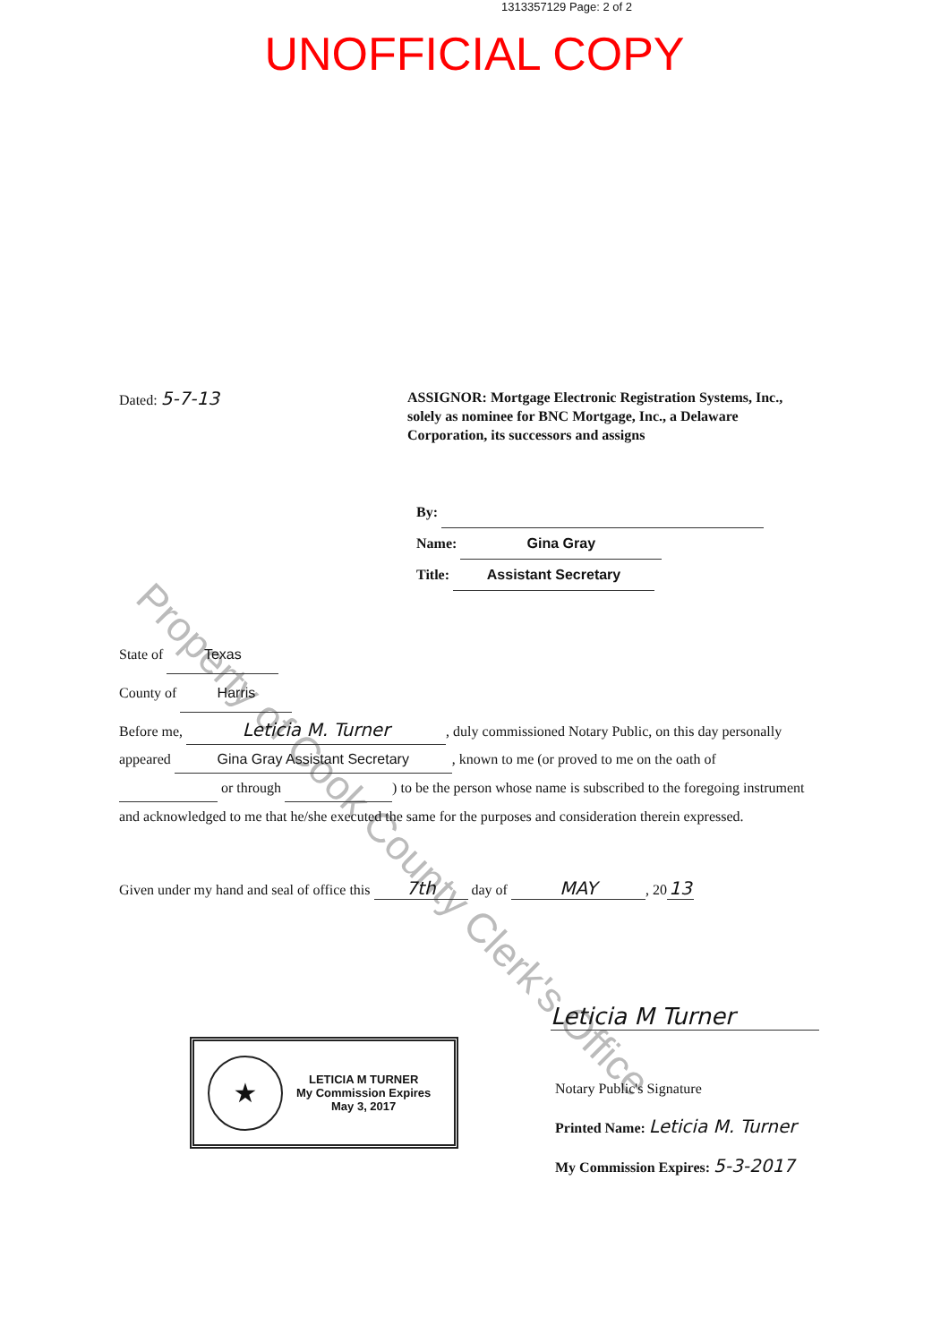1313357129 Page: 2 of 2
UNOFFICIAL COPY
Property of Cook County Clerk's Office
Dated: 5-7-13
ASSIGNOR: Mortgage Electronic Registration Systems, Inc., solely as nominee for BNC Mortgage, Inc., a Delaware Corporation, its successors and assigns
By:
Name: Gina Gray
Title: Assistant Secretary
State of Texas
County of Harris
Before me, Leticia M. Turner, duly commissioned Notary Public, on this day personally appeared Gina Gray Assistant Secretary, known to me (or proved to me on the oath of or through ) to be the person whose name is subscribed to the foregoing instrument and acknowledged to me that he/she executed the same for the purposes and consideration therein expressed.
Given under my hand and seal of office this 7th day of MAY, 20 13
★
LETICIA M TURNER
My Commission Expires
May 3, 2017
Leticia M Turner
Notary Public's Signature
Printed Name: Leticia M. Turner
My Commission Expires: 5-3-2017